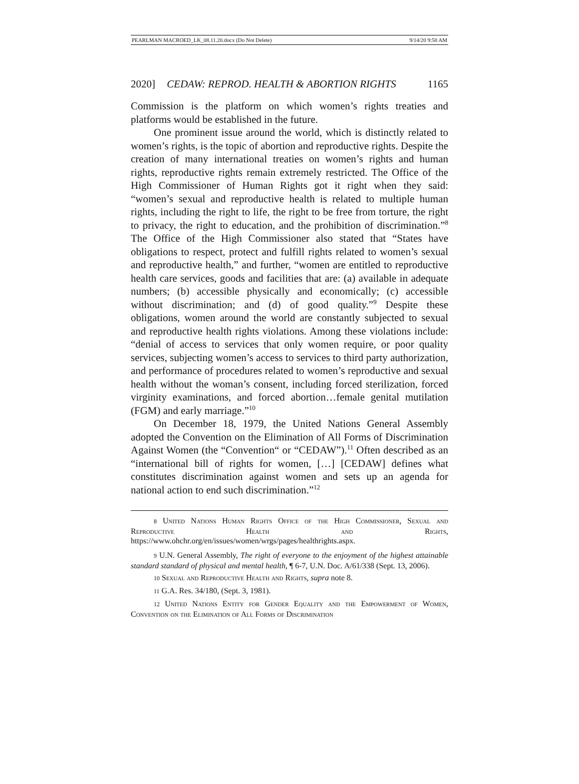PEARLMAN MACROED_LK_08.11.20.docx (Do Not Delete) 9/14/20 9:58 AM
2020] CEDAW: REPROD. HEALTH & ABORTION RIGHTS 1165
Commission is the platform on which women’s rights treaties and platforms would be established in the future.
One prominent issue around the world, which is distinctly related to women’s rights, is the topic of abortion and reproductive rights. Despite the creation of many international treaties on women’s rights and human rights, reproductive rights remain extremely restricted. The Office of the High Commissioner of Human Rights got it right when they said: “women’s sexual and reproductive health is related to multiple human rights, including the right to life, the right to be free from torture, the right to privacy, the right to education, and the prohibition of discrimination.”<sup>8</sup> The Office of the High Commissioner also stated that “States have obligations to respect, protect and fulfill rights related to women’s sexual and reproductive health,” and further, “women are entitled to reproductive health care services, goods and facilities that are: (a) available in adequate numbers; (b) accessible physically and economically; (c) accessible without discrimination; and (d) of good quality.”<sup>9</sup> Despite these obligations, women around the world are constantly subjected to sexual and reproductive health rights violations. Among these violations include: “denial of access to services that only women require, or poor quality services, subjecting women’s access to services to third party authorization, and performance of procedures related to women’s reproductive and sexual health without the woman’s consent, including forced sterilization, forced virginity examinations, and forced abortion…female genital mutilation (FGM) and early marriage.”<sup>10</sup>
On December 18, 1979, the United Nations General Assembly adopted the Convention on the Elimination of All Forms of Discrimination Against Women (the “Convention“ or “CEDAW”).<sup>11</sup> Often described as an “international bill of rights for women, […] [CEDAW] defines what constitutes discrimination against women and sets up an agenda for national action to end such discrimination.”<sup>12</sup>
8 United Nations Human Rights Office of the High Commissioner, Sexual and Reproductive Health and Rights, https://www.ohchr.org/en/issues/women/wrgs/pages/healthrights.aspx.
9 U.N. General Assembly, The right of everyone to the enjoyment of the highest attainable standard standard of physical and mental health, ¶ 6-7, U.N. Doc. A/61/338 (Sept. 13, 2006).
10 Sexual and Reproductive Health and Rights, supra note 8.
11 G.A. Res. 34/180, (Sept. 3, 1981).
12 United Nations Entity for Gender Equality and the Empowerment of Women, Convention on the Elimination of All Forms of Discrimination